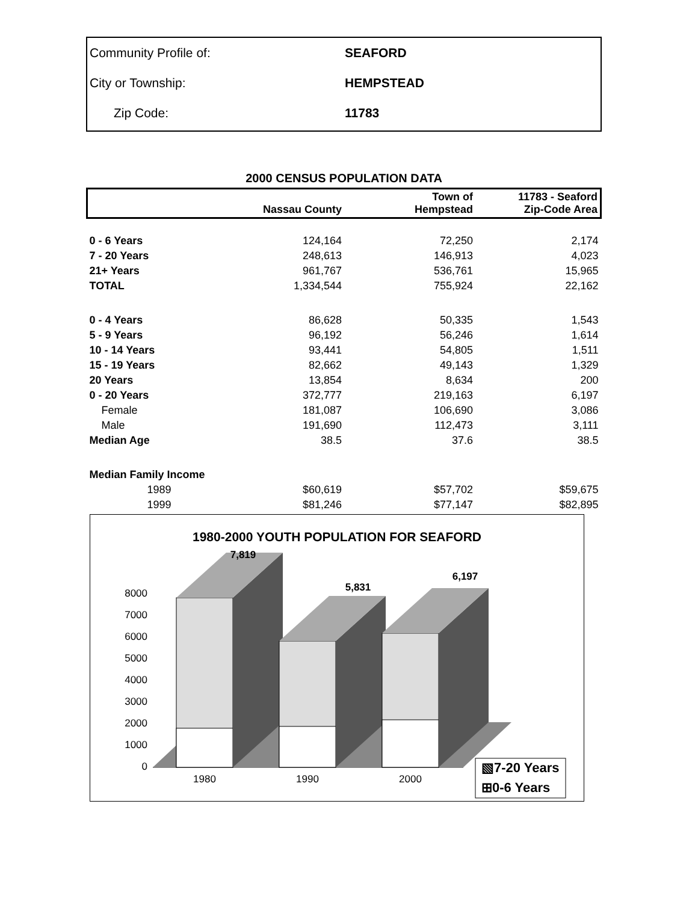| Community Profile of: | SEAFORD |
| City or Township: | HEMPSTEAD |
| Zip Code: | 11783 |
2000 CENSUS POPULATION DATA
| | Nassau County | Town of Hempstead | 11783 - Seaford Zip-Code Area |
| --- | --- | --- | --- |
| 0 - 6 Years | 124,164 | 72,250 | 2,174 |
| 7 - 20 Years | 248,613 | 146,913 | 4,023 |
| 21+ Years | 961,767 | 536,761 | 15,965 |
| TOTAL | 1,334,544 | 755,924 | 22,162 |
| 0 - 4 Years | 86,628 | 50,335 | 1,543 |
| 5 - 9 Years | 96,192 | 56,246 | 1,614 |
| 10 - 14 Years | 93,441 | 54,805 | 1,511 |
| 15 - 19 Years | 82,662 | 49,143 | 1,329 |
| 20 Years | 13,854 | 8,634 | 200 |
| 0 - 20 Years | 372,777 | 219,163 | 6,197 |
| Female | 181,087 | 106,690 | 3,086 |
| Male | 191,690 | 112,473 | 3,111 |
| Median Age | 38.5 | 37.6 | 38.5 |
| Median Family Income | | | |
| 1989 | $60,619 | $57,702 | $59,675 |
| 1999 | $81,246 | $77,147 | $82,895 |
1980-2000 YOUTH POPULATION FOR SEAFORD
8000
7000
6000
5000
4000
3000
2000
1000
0
7,819
5,831
6,197
1980
1990
2000
▧7-20 Years
⊞0-6 Years